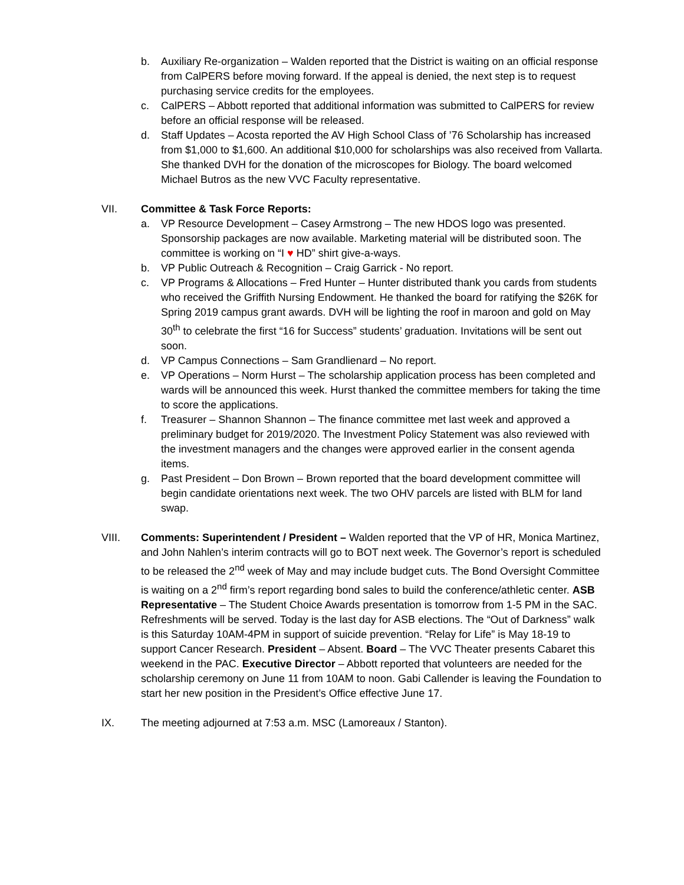b. Auxiliary Re-organization – Walden reported that the District is waiting on an official response from CalPERS before moving forward. If the appeal is denied, the next step is to request purchasing service credits for the employees.
c. CalPERS – Abbott reported that additional information was submitted to CalPERS for review before an official response will be released.
d. Staff Updates – Acosta reported the AV High School Class of ’76 Scholarship has increased from $1,000 to $1,600. An additional $10,000 for scholarships was also received from Vallarta. She thanked DVH for the donation of the microscopes for Biology. The board welcomed Michael Butros as the new VVC Faculty representative.
VII. Committee & Task Force Reports:
a. VP Resource Development – Casey Armstrong – The new HDOS logo was presented. Sponsorship packages are now available. Marketing material will be distributed soon. The committee is working on “I ♥ HD” shirt give-a-ways.
b. VP Public Outreach & Recognition – Craig Garrick - No report.
c. VP Programs & Allocations – Fred Hunter – Hunter distributed thank you cards from students who received the Griffith Nursing Endowment. He thanked the board for ratifying the $26K for Spring 2019 campus grant awards. DVH will be lighting the roof in maroon and gold on May 30<sup>th</sup> to celebrate the first “16 for Success” students’ graduation. Invitations will be sent out soon.
d. VP Campus Connections – Sam Grandlienard – No report.
e. VP Operations – Norm Hurst – The scholarship application process has been completed and wards will be announced this week. Hurst thanked the committee members for taking the time to score the applications.
f. Treasurer – Shannon Shannon – The finance committee met last week and approved a preliminary budget for 2019/2020. The Investment Policy Statement was also reviewed with the investment managers and the changes were approved earlier in the consent agenda items.
g. Past President – Don Brown – Brown reported that the board development committee will begin candidate orientations next week. The two OHV parcels are listed with BLM for land swap.
VIII. Comments: Superintendent / President – Walden reported that the VP of HR, Monica Martinez, and John Nahlen’s interim contracts will go to BOT next week. The Governor’s report is scheduled to be released the 2<sup>nd</sup> week of May and may include budget cuts. The Bond Oversight Committee is waiting on a 2<sup>nd</sup> firm’s report regarding bond sales to build the conference/athletic center. ASB Representative – The Student Choice Awards presentation is tomorrow from 1-5 PM in the SAC. Refreshments will be served. Today is the last day for ASB elections. The “Out of Darkness” walk is this Saturday 10AM-4PM in support of suicide prevention. “Relay for Life” is May 18-19 to support Cancer Research. President – Absent. Board – The VVC Theater presents Cabaret this weekend in the PAC. Executive Director – Abbott reported that volunteers are needed for the scholarship ceremony on June 11 from 10AM to noon. Gabi Callender is leaving the Foundation to start her new position in the President’s Office effective June 17.
IX. The meeting adjourned at 7:53 a.m. MSC (Lamoreaux / Stanton).